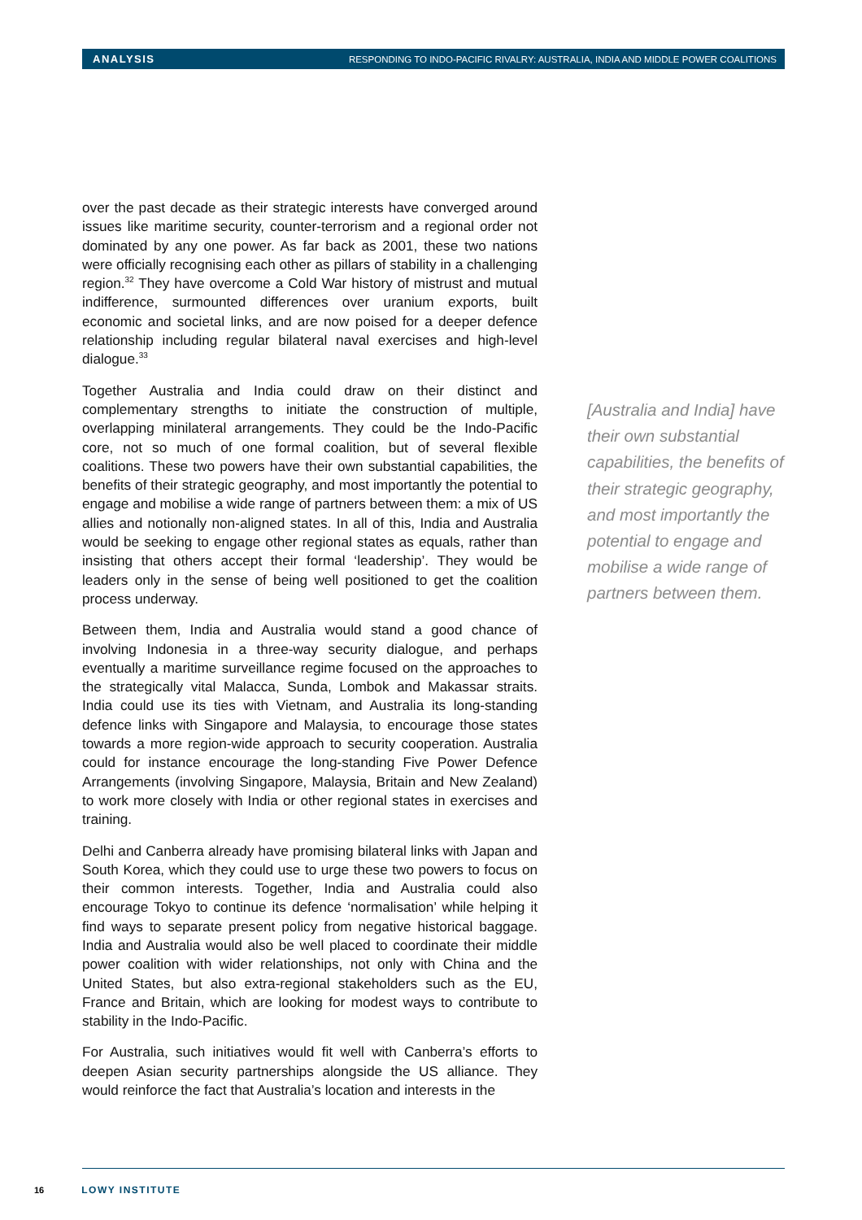ANALYSIS RESPONDING TO INDO-PACIFIC RIVALRY: AUSTRALIA, INDIA AND MIDDLE POWER COALITIONS
over the past decade as their strategic interests have converged around issues like maritime security, counter-terrorism and a regional order not dominated by any one power. As far back as 2001, these two nations were officially recognising each other as pillars of stability in a challenging region.<sup>32</sup> They have overcome a Cold War history of mistrust and mutual indifference, surmounted differences over uranium exports, built economic and societal links, and are now poised for a deeper defence relationship including regular bilateral naval exercises and high-level dialogue.<sup>33</sup>
Together Australia and India could draw on their distinct and complementary strengths to initiate the construction of multiple, overlapping minilateral arrangements. They could be the Indo-Pacific core, not so much of one formal coalition, but of several flexible coalitions. These two powers have their own substantial capabilities, the benefits of their strategic geography, and most importantly the potential to engage and mobilise a wide range of partners between them: a mix of US allies and notionally non-aligned states. In all of this, India and Australia would be seeking to engage other regional states as equals, rather than insisting that others accept their formal ‘leadership’. They would be leaders only in the sense of being well positioned to get the coalition process underway.
Between them, India and Australia would stand a good chance of involving Indonesia in a three-way security dialogue, and perhaps eventually a maritime surveillance regime focused on the approaches to the strategically vital Malacca, Sunda, Lombok and Makassar straits. India could use its ties with Vietnam, and Australia its long-standing defence links with Singapore and Malaysia, to encourage those states towards a more region-wide approach to security cooperation. Australia could for instance encourage the long-standing Five Power Defence Arrangements (involving Singapore, Malaysia, Britain and New Zealand) to work more closely with India or other regional states in exercises and training.
Delhi and Canberra already have promising bilateral links with Japan and South Korea, which they could use to urge these two powers to focus on their common interests. Together, India and Australia could also encourage Tokyo to continue its defence ‘normalisation’ while helping it find ways to separate present policy from negative historical baggage. India and Australia would also be well placed to coordinate their middle power coalition with wider relationships, not only with China and the United States, but also extra-regional stakeholders such as the EU, France and Britain, which are looking for modest ways to contribute to stability in the Indo-Pacific.
For Australia, such initiatives would fit well with Canberra’s efforts to deepen Asian security partnerships alongside the US alliance. They would reinforce the fact that Australia’s location and interests in the
[Australia and India] have their own substantial capabilities, the benefits of their strategic geography, and most importantly the potential to engage and mobilise a wide range of partners between them.
16 LOWY INSTITUTE